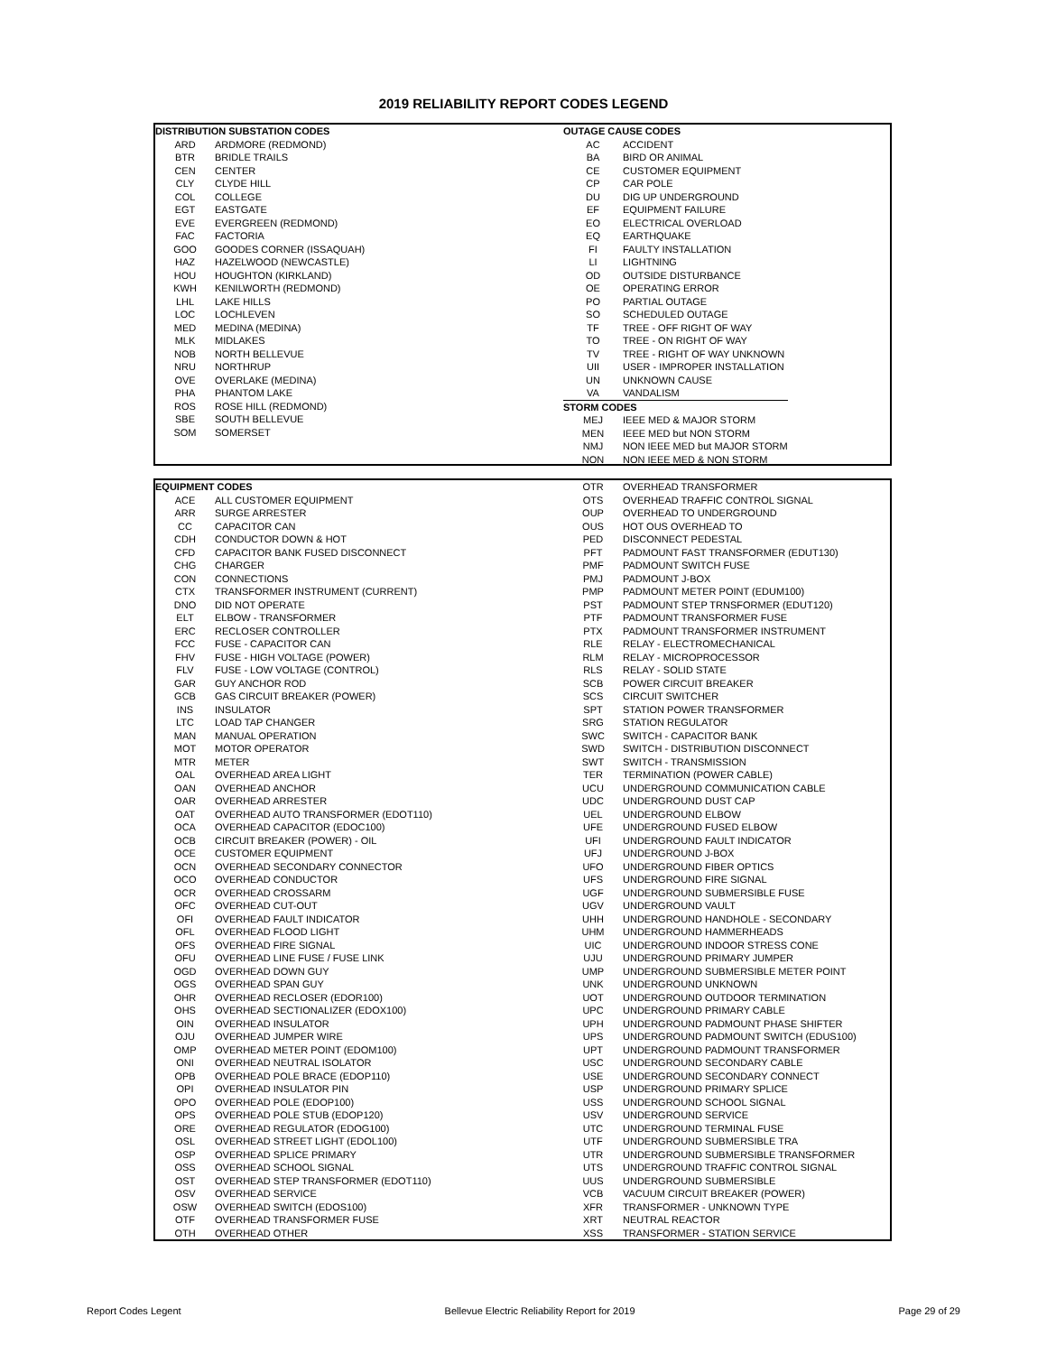2019 RELIABILITY REPORT CODES LEGEND
| DISTRIBUTION SUBSTATION CODES | |
| --- | --- |
| ARD | ARDMORE (REDMOND) |
| BTR | BRIDLE TRAILS |
| CEN | CENTER |
| CLY | CLYDE HILL |
| COL | COLLEGE |
| EGT | EASTGATE |
| EVE | EVERGREEN (REDMOND) |
| FAC | FACTORIA |
| GOO | GOODES CORNER (ISSAQUAH) |
| HAZ | HAZELWOOD (NEWCASTLE) |
| HOU | HOUGHTON (KIRKLAND) |
| KWH | KENILWORTH (REDMOND) |
| LHL | LAKE HILLS |
| LOC | LOCHLEVEN |
| MED | MEDINA (MEDINA) |
| MLK | MIDLAKES |
| NOB | NORTH BELLEVUE |
| NRU | NORTHRUP |
| OVE | OVERLAKE (MEDINA) |
| PHA | PHANTOM LAKE |
| ROS | ROSE HILL (REDMOND) |
| SBE | SOUTH BELLEVUE |
| SOM | SOMERSET |
| OUTAGE CAUSE CODES | |
| --- | --- |
| AC | ACCIDENT |
| BA | BIRD OR ANIMAL |
| CE | CUSTOMER EQUIPMENT |
| CP | CAR POLE |
| DU | DIG UP UNDERGROUND |
| EF | EQUIPMENT FAILURE |
| EO | ELECTRICAL OVERLOAD |
| EQ | EARTHQUAKE |
| FI | FAULTY INSTALLATION |
| LI | LIGHTNING |
| OD | OUTSIDE DISTURBANCE |
| OE | OPERATING ERROR |
| PO | PARTIAL OUTAGE |
| SO | SCHEDULED OUTAGE |
| TF | TREE - OFF RIGHT OF WAY |
| TO | TREE - ON RIGHT OF WAY |
| TV | TREE - RIGHT OF WAY UNKNOWN |
| UII | USER - IMPROPER INSTALLATION |
| UN | UNKNOWN CAUSE |
| VA | VANDALISM |
| STORM CODES | |
| MEJ | IEEE MED & MAJOR STORM |
| MEN | IEEE MED but NON STORM |
| NMJ | NON IEEE MED but MAJOR STORM |
| NON | NON IEEE MED & NON STORM |
| EQUIPMENT CODES | |
| --- | --- |
| ACE | ALL CUSTOMER EQUIPMENT |
| ARR | SURGE ARRESTER |
| CC | CAPACITOR CAN |
| CDH | CONDUCTOR DOWN & HOT |
| CFD | CAPACITOR BANK FUSED DISCONNECT |
| CHG | CHARGER |
| CON | CONNECTIONS |
| CTX | TRANSFORMER INSTRUMENT (CURRENT) |
| DNO | DID NOT OPERATE |
| ELT | ELBOW - TRANSFORMER |
| ERC | RECLOSER CONTROLLER |
| FCC | FUSE - CAPACITOR CAN |
| FHV | FUSE - HIGH VOLTAGE (POWER) |
| FLV | FUSE - LOW VOLTAGE (CONTROL) |
| GAR | GUY ANCHOR ROD |
| GCB | GAS CIRCUIT BREAKER (POWER) |
| INS | INSULATOR |
| LTC | LOAD TAP CHANGER |
| MAN | MANUAL OPERATION |
| MOT | MOTOR OPERATOR |
| MTR | METER |
| OAL | OVERHEAD AREA LIGHT |
| OAN | OVERHEAD ANCHOR |
| OAR | OVERHEAD ARRESTER |
| OAT | OVERHEAD AUTO TRANSFORMER (EDOT110) |
| OCA | OVERHEAD CAPACITOR (EDOC100) |
| OCB | CIRCUIT BREAKER (POWER) - OIL |
| OCE | CUSTOMER EQUIPMENT |
| OCN | OVERHEAD SECONDARY CONNECTOR |
| OCO | OVERHEAD CONDUCTOR |
| OCR | OVERHEAD CROSSARM |
| OFC | OVERHEAD CUT-OUT |
| OFI | OVERHEAD FAULT INDICATOR |
| OFL | OVERHEAD FLOOD LIGHT |
| OFS | OVERHEAD FIRE SIGNAL |
| OFU | OVERHEAD LINE FUSE / FUSE LINK |
| OGD | OVERHEAD DOWN GUY |
| OGS | OVERHEAD SPAN GUY |
| OHR | OVERHEAD RECLOSER (EDOR100) |
| OHS | OVERHEAD SECTIONALIZER (EDOX100) |
| OIN | OVERHEAD INSULATOR |
| OJU | OVERHEAD JUMPER WIRE |
| OMP | OVERHEAD METER POINT (EDOM100) |
| ONI | OVERHEAD NEUTRAL ISOLATOR |
| OPB | OVERHEAD POLE BRACE (EDOP110) |
| OPI | OVERHEAD INSULATOR PIN |
| OPO | OVERHEAD POLE (EDOP100) |
| OPS | OVERHEAD POLE STUB (EDOP120) |
| ORE | OVERHEAD REGULATOR (EDOG100) |
| OSL | OVERHEAD STREET LIGHT (EDOL100) |
| OSP | OVERHEAD SPLICE PRIMARY |
| OSS | OVERHEAD SCHOOL SIGNAL |
| OST | OVERHEAD STEP TRANSFORMER (EDOT110) |
| OSV | OVERHEAD SERVICE |
| OSW | OVERHEAD SWITCH (EDOS100) |
| OTF | OVERHEAD TRANSFORMER FUSE |
| OTH | OVERHEAD OTHER |
| OTR | OVERHEAD TRANSFORMER |
| OTS | OVERHEAD TRAFFIC CONTROL SIGNAL |
| OUP | OVERHEAD TO UNDERGROUND |
| OUS | HOT OUS OVERHEAD TO |
| PED | DISCONNECT PEDESTAL |
| PFT | PADMOUNT FAST TRANSFORMER (EDUT130) |
| PMF | PADMOUNT SWITCH FUSE |
| PMJ | PADMOUNT J-BOX |
| PMP | PADMOUNT METER POINT (EDUM100) |
| PST | PADMOUNT STEP TRNSFORMER (EDUT120) |
| PTF | PADMOUNT TRANSFORMER FUSE |
| PTX | PADMOUNT TRANSFORMER INSTRUMENT |
| RLE | RELAY - ELECTROMECHANICAL |
| RLM | RELAY - MICROPROCESSOR |
| RLS | RELAY - SOLID STATE |
| SCB | POWER CIRCUIT BREAKER |
| SCS | CIRCUIT SWITCHER |
| SPT | STATION POWER TRANSFORMER |
| SRG | STATION REGULATOR |
| SWC | SWITCH - CAPACITOR BANK |
| SWD | SWITCH - DISTRIBUTION DISCONNECT |
| SWT | SWITCH - TRANSMISSION |
| TER | TERMINATION (POWER CABLE) |
| UCU | UNDERGROUND COMMUNICATION CABLE |
| UDC | UNDERGROUND DUST CAP |
| UEL | UNDERGROUND ELBOW |
| UFE | UNDERGROUND FUSED ELBOW |
| UFI | UNDERGROUND FAULT INDICATOR |
| UFJ | UNDERGROUND J-BOX |
| UFO | UNDERGROUND FIBER OPTICS |
| UFS | UNDERGROUND FIRE SIGNAL |
| UGF | UNDERGROUND SUBMERSIBLE FUSE |
| UGV | UNDERGROUND VAULT |
| UHH | UNDERGROUND HANDHOLE - SECONDARY |
| UHM | UNDERGROUND HAMMERHEADS |
| UIC | UNDERGROUND INDOOR STRESS CONE |
| UJU | UNDERGROUND PRIMARY JUMPER |
| UMP | UNDERGROUND SUBMERSIBLE METER POINT |
| UNK | UNDERGROUND UNKNOWN |
| UOT | UNDERGROUND OUTDOOR TERMINATION |
| UPC | UNDERGROUND PRIMARY CABLE |
| UPH | UNDERGROUND PADMOUNT PHASE SHIFTER |
| UPS | UNDERGROUND PADMOUNT SWITCH (EDUS100) |
| UPT | UNDERGROUND PADMOUNT TRANSFORMER |
| USC | UNDERGROUND SECONDARY CABLE |
| USE | UNDERGROUND SECONDARY CONNECT |
| USP | UNDERGROUND PRIMARY SPLICE |
| USS | UNDERGROUND SCHOOL SIGNAL |
| USV | UNDERGROUND SERVICE |
| UTC | UNDERGROUND TERMINAL FUSE |
| UTF | UNDERGROUND SUBMERSIBLE TRA |
| UTR | UNDERGROUND SUBMERSIBLE TRANSFORMER |
| UTS | UNDERGROUND TRAFFIC CONTROL SIGNAL |
| UUS | UNDERGROUND SUBMERSIBLE |
| VCB | VACUUM CIRCUIT BREAKER (POWER) |
| XFR | TRANSFORMER - UNKNOWN TYPE |
| XRT | NEUTRAL REACTOR |
| XSS | TRANSFORMER - STATION SERVICE |
Report Codes Legent Bellevue Electric Reliability Report for 2019 Page 29 of 29